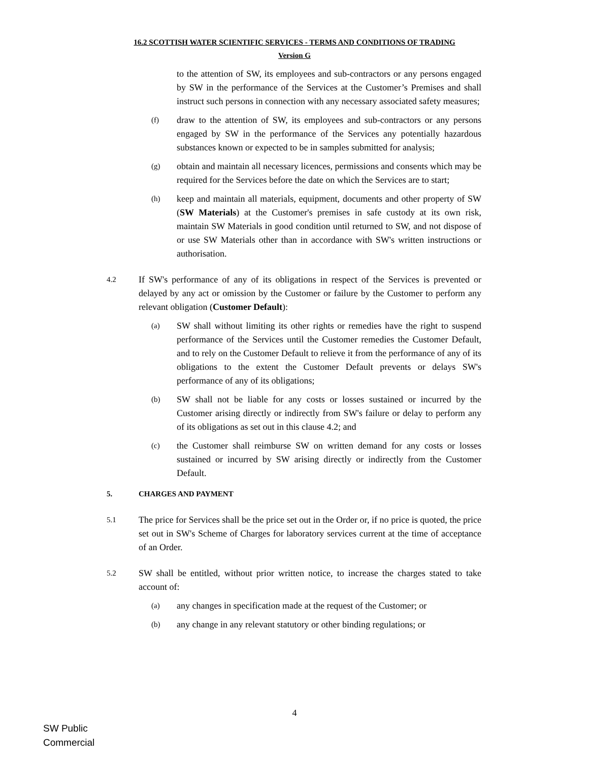16.2 SCOTTISH WATER SCIENTIFIC SERVICES - TERMS AND CONDITIONS OF TRADING
Version G
to the attention of SW, its employees and sub-contractors or any persons engaged by SW in the performance of the Services at the Customer’s Premises and shall instruct such persons in connection with any necessary associated safety measures;
(f) draw to the attention of SW, its employees and sub-contractors or any persons engaged by SW in the performance of the Services any potentially hazardous substances known or expected to be in samples submitted for analysis;
(g) obtain and maintain all necessary licences, permissions and consents which may be required for the Services before the date on which the Services are to start;
(h) keep and maintain all materials, equipment, documents and other property of SW (SW Materials) at the Customer's premises in safe custody at its own risk, maintain SW Materials in good condition until returned to SW, and not dispose of or use SW Materials other than in accordance with SW's written instructions or authorisation.
4.2 If SW's performance of any of its obligations in respect of the Services is prevented or delayed by any act or omission by the Customer or failure by the Customer to perform any relevant obligation (Customer Default):
(a) SW shall without limiting its other rights or remedies have the right to suspend performance of the Services until the Customer remedies the Customer Default, and to rely on the Customer Default to relieve it from the performance of any of its obligations to the extent the Customer Default prevents or delays SW's performance of any of its obligations;
(b) SW shall not be liable for any costs or losses sustained or incurred by the Customer arising directly or indirectly from SW's failure or delay to perform any of its obligations as set out in this clause 4.2; and
(c) the Customer shall reimburse SW on written demand for any costs or losses sustained or incurred by SW arising directly or indirectly from the Customer Default.
5. CHARGES AND PAYMENT
5.1 The price for Services shall be the price set out in the Order or, if no price is quoted, the price set out in SW's Scheme of Charges for laboratory services current at the time of acceptance of an Order.
5.2 SW shall be entitled, without prior written notice, to increase the charges stated to take account of:
(a) any changes in specification made at the request of the Customer; or
(b) any change in any relevant statutory or other binding regulations; or
4
SW Public
Commercial